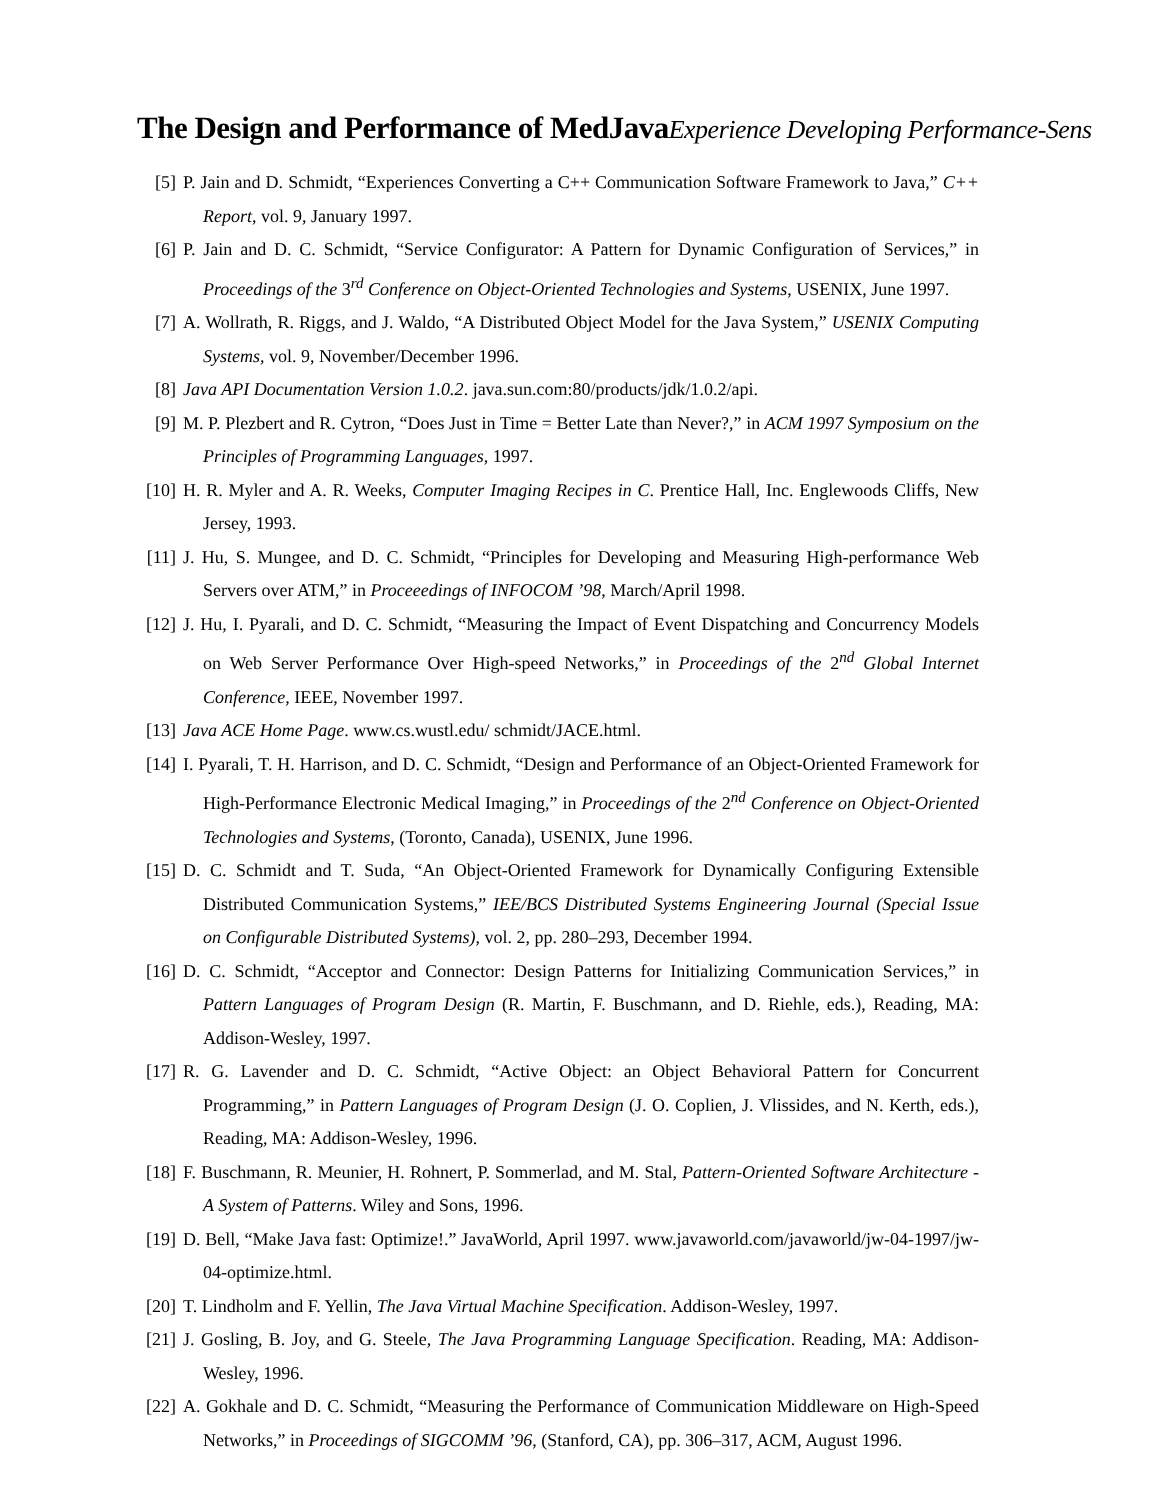The Design and Performance of MedJavaExperience Developing Performance-Sens
[5] P. Jain and D. Schmidt, “Experiences Converting a C++ Communication Software Framework to Java,” C++ Report, vol. 9, January 1997.
[6] P. Jain and D. C. Schmidt, “Service Configurator: A Pattern for Dynamic Configuration of Services,” in Proceedings of the 3<sup>rd</sup> Conference on Object-Oriented Technologies and Systems, USENIX, June 1997.
[7] A. Wollrath, R. Riggs, and J. Waldo, “A Distributed Object Model for the Java System,” USENIX Computing Systems, vol. 9, November/December 1996.
[8] Java API Documentation Version 1.0.2. java.sun.com:80/products/jdk/1.0.2/api.
[9] M. P. Plezbert and R. Cytron, “Does Just in Time = Better Late than Never?,” in ACM 1997 Symposium on the Principles of Programming Languages, 1997.
[10] H. R. Myler and A. R. Weeks, Computer Imaging Recipes in C. Prentice Hall, Inc. Englewoods Cliffs, New Jersey, 1993.
[11] J. Hu, S. Mungee, and D. C. Schmidt, “Principles for Developing and Measuring High-performance Web Servers over ATM,” in Proceeedings of INFOCOM ’98, March/April 1998.
[12] J. Hu, I. Pyarali, and D. C. Schmidt, “Measuring the Impact of Event Dispatching and Concurrency Models on Web Server Performance Over High-speed Networks,” in Proceedings of the 2<sup>nd</sup> Global Internet Conference, IEEE, November 1997.
[13] Java ACE Home Page. www.cs.wustl.edu/ schmidt/JACE.html.
[14] I. Pyarali, T. H. Harrison, and D. C. Schmidt, “Design and Performance of an Object-Oriented Framework for High-Performance Electronic Medical Imaging,” in Proceedings of the 2<sup>nd</sup> Conference on Object-Oriented Technologies and Systems, (Toronto, Canada), USENIX, June 1996.
[15] D. C. Schmidt and T. Suda, “An Object-Oriented Framework for Dynamically Configuring Extensible Distributed Communication Systems,” IEE/BCS Distributed Systems Engineering Journal (Special Issue on Configurable Distributed Systems), vol. 2, pp. 280–293, December 1994.
[16] D. C. Schmidt, “Acceptor and Connector: Design Patterns for Initializing Communication Services,” in Pattern Languages of Program Design (R. Martin, F. Buschmann, and D. Riehle, eds.), Reading, MA: Addison-Wesley, 1997.
[17] R. G. Lavender and D. C. Schmidt, “Active Object: an Object Behavioral Pattern for Concurrent Programming,” in Pattern Languages of Program Design (J. O. Coplien, J. Vlissides, and N. Kerth, eds.), Reading, MA: Addison-Wesley, 1996.
[18] F. Buschmann, R. Meunier, H. Rohnert, P. Sommerlad, and M. Stal, Pattern-Oriented Software Architecture - A System of Patterns. Wiley and Sons, 1996.
[19] D. Bell, “Make Java fast: Optimize!.” JavaWorld, April 1997. www.javaworld.com/javaworld/jw-04-1997/jw-04-optimize.html.
[20] T. Lindholm and F. Yellin, The Java Virtual Machine Specification. Addison-Wesley, 1997.
[21] J. Gosling, B. Joy, and G. Steele, The Java Programming Language Specification. Reading, MA: Addison-Wesley, 1996.
[22] A. Gokhale and D. C. Schmidt, “Measuring the Performance of Communication Middleware on High-Speed Networks,” in Proceedings of SIGCOMM ’96, (Stanford, CA), pp. 306–317, ACM, August 1996.